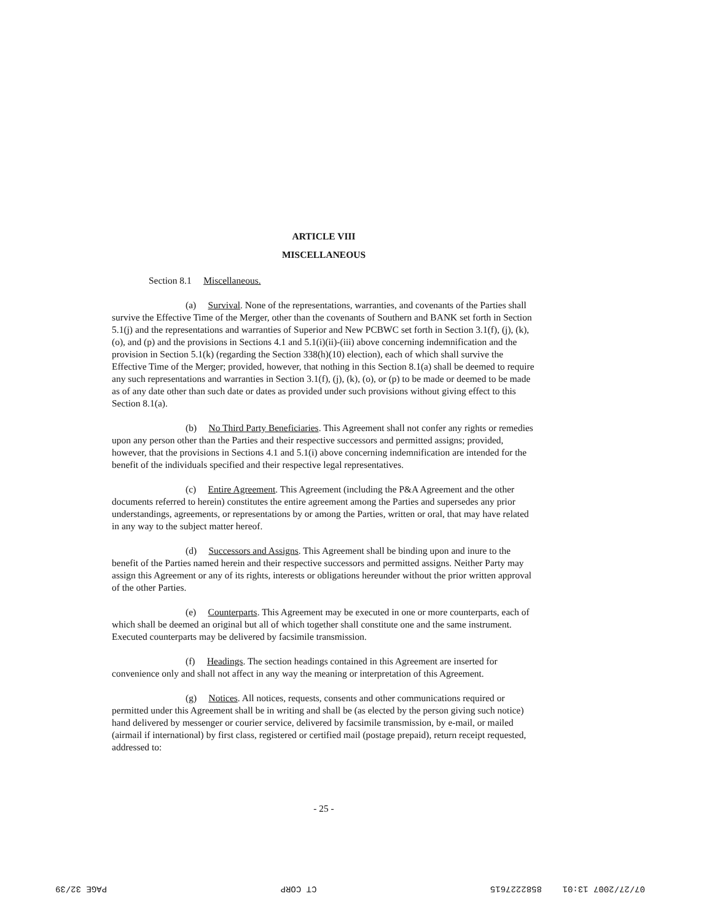ARTICLE VIII
MISCELLANEOUS
Section 8.1 Miscellaneous.
(a) Survival. None of the representations, warranties, and covenants of the Parties shall survive the Effective Time of the Merger, other than the covenants of Southern and BANK set forth in Section 5.1(j) and the representations and warranties of Superior and New PCBWC set forth in Section 3.1(f), (j), (k), (o), and (p) and the provisions in Sections 4.1 and 5.1(i)(ii)-(iii) above concerning indemnification and the provision in Section 5.1(k) (regarding the Section 338(h)(10) election), each of which shall survive the Effective Time of the Merger; provided, however, that nothing in this Section 8.1(a) shall be deemed to require any such representations and warranties in Section 3.1(f), (j), (k), (o), or (p) to be made or deemed to be made as of any date other than such date or dates as provided under such provisions without giving effect to this Section 8.1(a).
(b) No Third Party Beneficiaries. This Agreement shall not confer any rights or remedies upon any person other than the Parties and their respective successors and permitted assigns; provided, however, that the provisions in Sections 4.1 and 5.1(i) above concerning indemnification are intended for the benefit of the individuals specified and their respective legal representatives.
(c) Entire Agreement. This Agreement (including the P&A Agreement and the other documents referred to herein) constitutes the entire agreement among the Parties and supersedes any prior understandings, agreements, or representations by or among the Parties, written or oral, that may have related in any way to the subject matter hereof.
(d) Successors and Assigns. This Agreement shall be binding upon and inure to the benefit of the Parties named herein and their respective successors and permitted assigns. Neither Party may assign this Agreement or any of its rights, interests or obligations hereunder without the prior written approval of the other Parties.
(e) Counterparts. This Agreement may be executed in one or more counterparts, each of which shall be deemed an original but all of which together shall constitute one and the same instrument. Executed counterparts may be delivered by facsimile transmission.
(f) Headings. The section headings contained in this Agreement are inserted for convenience only and shall not affect in any way the meaning or interpretation of this Agreement.
(g) Notices. All notices, requests, consents and other communications required or permitted under this Agreement shall be in writing and shall be (as elected by the person giving such notice) hand delivered by messenger or courier service, delivered by facsimile transmission, by e-mail, or mailed (airmail if international) by first class, registered or certified mail (postage prepaid), return receipt requested, addressed to:
- 25 -
07/27/2007 13:01 8582227615 CT CORP PAGE 32/39